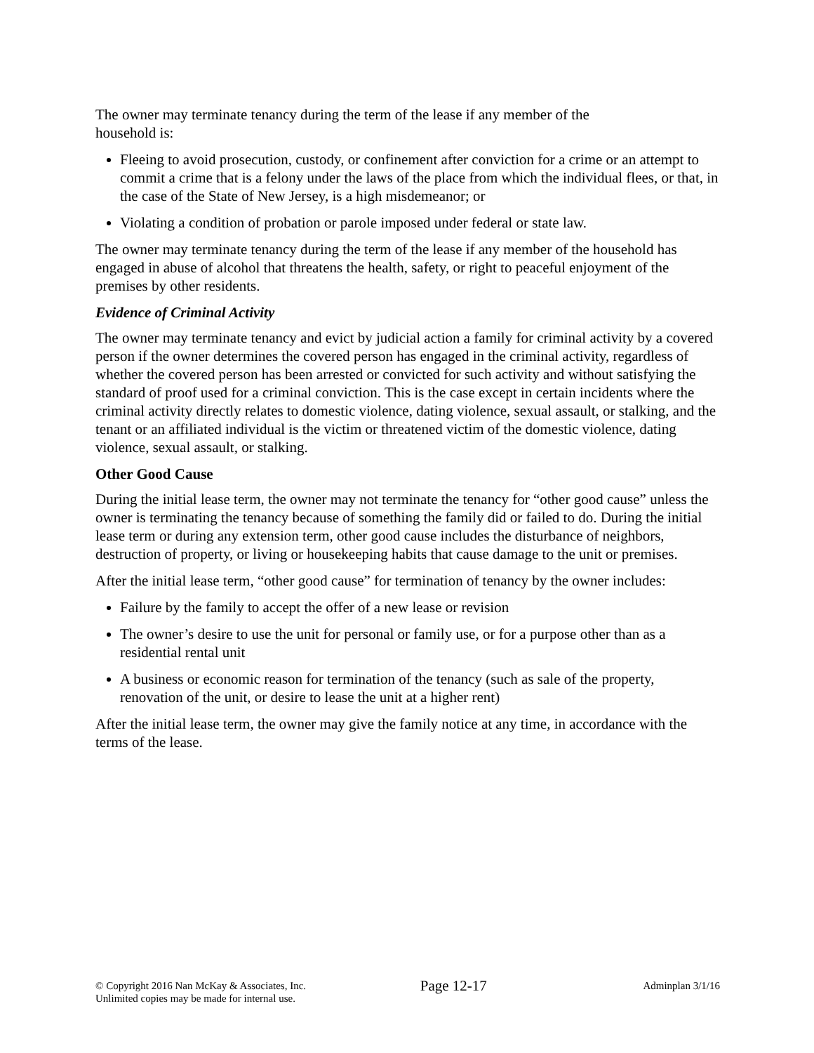The owner may terminate tenancy during the term of the lease if any member of the
household is:
Fleeing to avoid prosecution, custody, or confinement after conviction for a crime or an attempt to commit a crime that is a felony under the laws of the place from which the individual flees, or that, in the case of the State of New Jersey, is a high misdemeanor; or
Violating a condition of probation or parole imposed under federal or state law.
The owner may terminate tenancy during the term of the lease if any member of the household has engaged in abuse of alcohol that threatens the health, safety, or right to peaceful enjoyment of the premises by other residents.
Evidence of Criminal Activity
The owner may terminate tenancy and evict by judicial action a family for criminal activity by a covered person if the owner determines the covered person has engaged in the criminal activity, regardless of whether the covered person has been arrested or convicted for such activity and without satisfying the standard of proof used for a criminal conviction. This is the case except in certain incidents where the criminal activity directly relates to domestic violence, dating violence, sexual assault, or stalking, and the tenant or an affiliated individual is the victim or threatened victim of the domestic violence, dating violence, sexual assault, or stalking.
Other Good Cause
During the initial lease term, the owner may not terminate the tenancy for “other good cause” unless the owner is terminating the tenancy because of something the family did or failed to do. During the initial lease term or during any extension term, other good cause includes the disturbance of neighbors, destruction of property, or living or housekeeping habits that cause damage to the unit or premises.
After the initial lease term, “other good cause” for termination of tenancy by the owner includes:
Failure by the family to accept the offer of a new lease or revision
The owner’s desire to use the unit for personal or family use, or for a purpose other than as a residential rental unit
A business or economic reason for termination of the tenancy (such as sale of the property, renovation of the unit, or desire to lease the unit at a higher rent)
After the initial lease term, the owner may give the family notice at any time, in accordance with the terms of the lease.
© Copyright 2016 Nan McKay & Associates, Inc.
Unlimited copies may be made for internal use.
Page 12-17
Adminplan 3/1/16